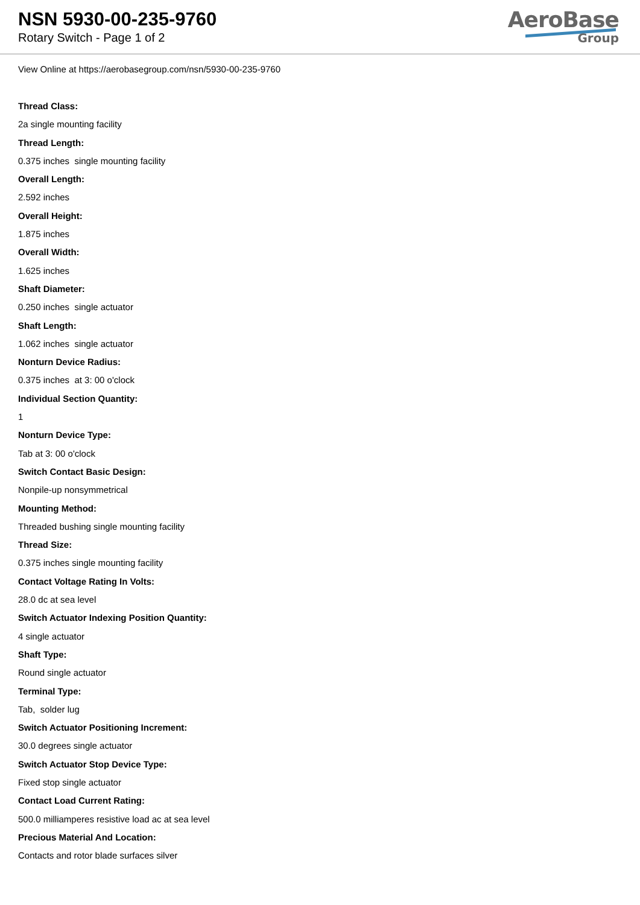NSN 5930-00-235-9760
Rotary Switch - Page 1 of 2
AeroBase
Group
View Online at https://aerobasegroup.com/nsn/5930-00-235-9760
Thread Class:
2a single mounting facility
Thread Length:
0.375 inches single mounting facility
Overall Length:
2.592 inches
Overall Height:
1.875 inches
Overall Width:
1.625 inches
Shaft Diameter:
0.250 inches single actuator
Shaft Length:
1.062 inches single actuator
Nonturn Device Radius:
0.375 inches at 3: 00 o'clock
Individual Section Quantity:
1
Nonturn Device Type:
Tab at 3: 00 o'clock
Switch Contact Basic Design:
Nonpile-up nonsymmetrical
Mounting Method:
Threaded bushing single mounting facility
Thread Size:
0.375 inches single mounting facility
Contact Voltage Rating In Volts:
28.0 dc at sea level
Switch Actuator Indexing Position Quantity:
4 single actuator
Shaft Type:
Round single actuator
Terminal Type:
Tab, solder lug
Switch Actuator Positioning Increment:
30.0 degrees single actuator
Switch Actuator Stop Device Type:
Fixed stop single actuator
Contact Load Current Rating:
500.0 milliamperes resistive load ac at sea level
Precious Material And Location:
Contacts and rotor blade surfaces silver